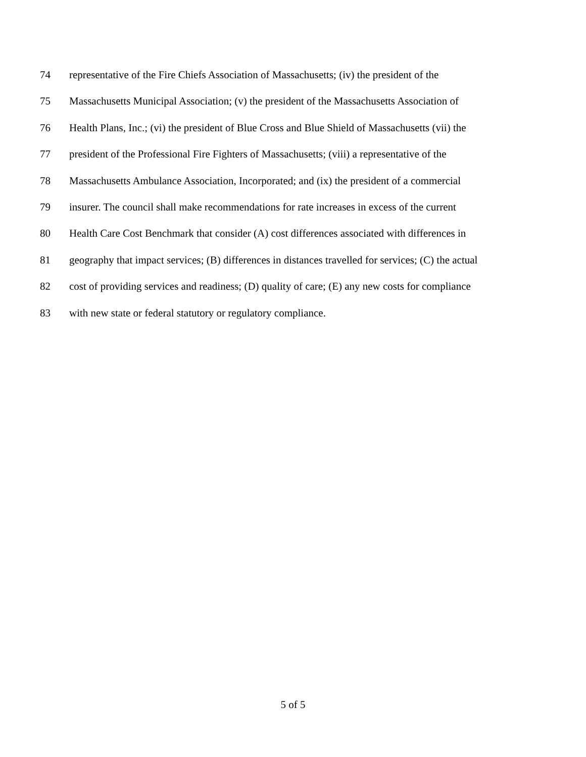74 representative of the Fire Chiefs Association of Massachusetts; (iv) the president of the
75 Massachusetts Municipal Association; (v) the president of the Massachusetts Association of
76 Health Plans, Inc.; (vi) the president of Blue Cross and Blue Shield of Massachusetts (vii) the
77 president of the Professional Fire Fighters of Massachusetts; (viii) a representative of the
78 Massachusetts Ambulance Association, Incorporated; and (ix) the president of a commercial
79 insurer. The council shall make recommendations for rate increases in excess of the current
80 Health Care Cost Benchmark that consider (A) cost differences associated with differences in
81 geography that impact services; (B) differences in distances travelled for services; (C) the actual
82 cost of providing services and readiness; (D) quality of care; (E) any new costs for compliance
83 with new state or federal statutory or regulatory compliance.
5 of 5